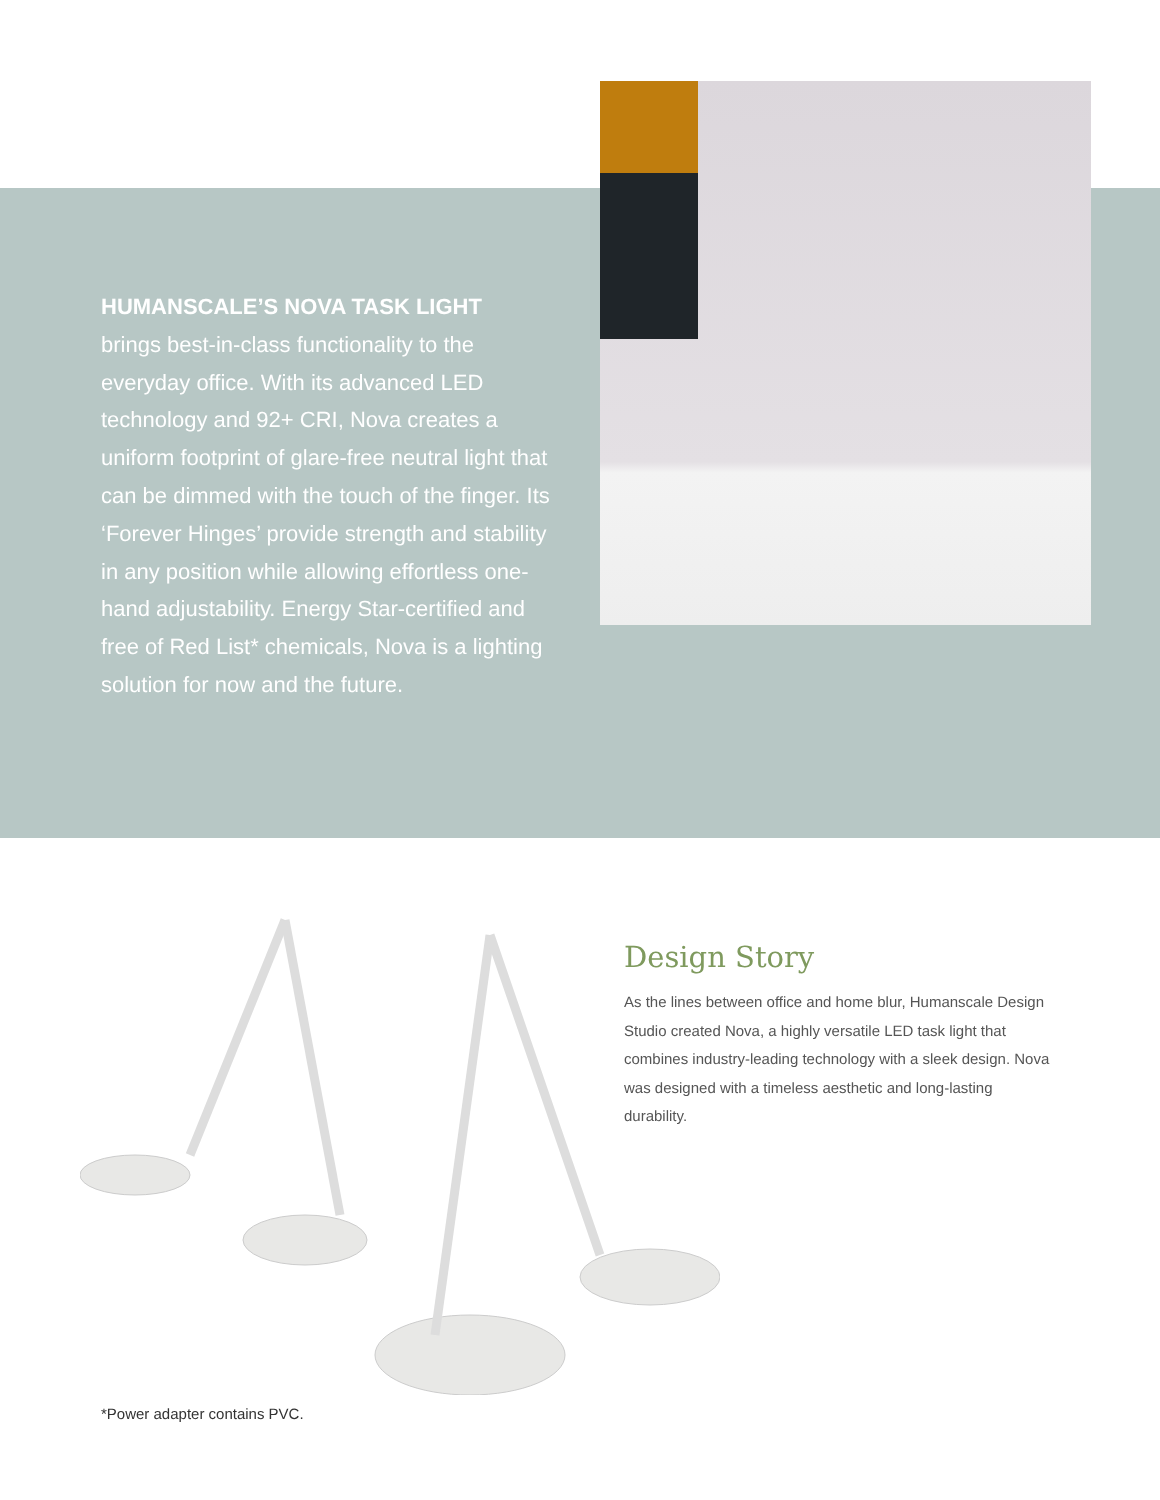HUMANSCALE’S NOVA TASK LIGHT
brings best-in-class functionality to the everyday office. With its advanced LED technology and 92+ CRI, Nova creates a uniform footprint of glare-free neutral light that can be dimmed with the touch of the finger. Its ‘Forever Hinges’ provide strength and stability in any position while allowing effortless one-hand adjustability. Energy Star-certified and free of Red List* chemicals, Nova is a lighting solution for now and the future.
Design Story
As the lines between office and home blur, Humanscale Design Studio created Nova, a highly versatile LED task light that combines industry-leading technology with a sleek design. Nova was designed with a timeless aesthetic and long-lasting durability.
*Power adapter contains PVC.